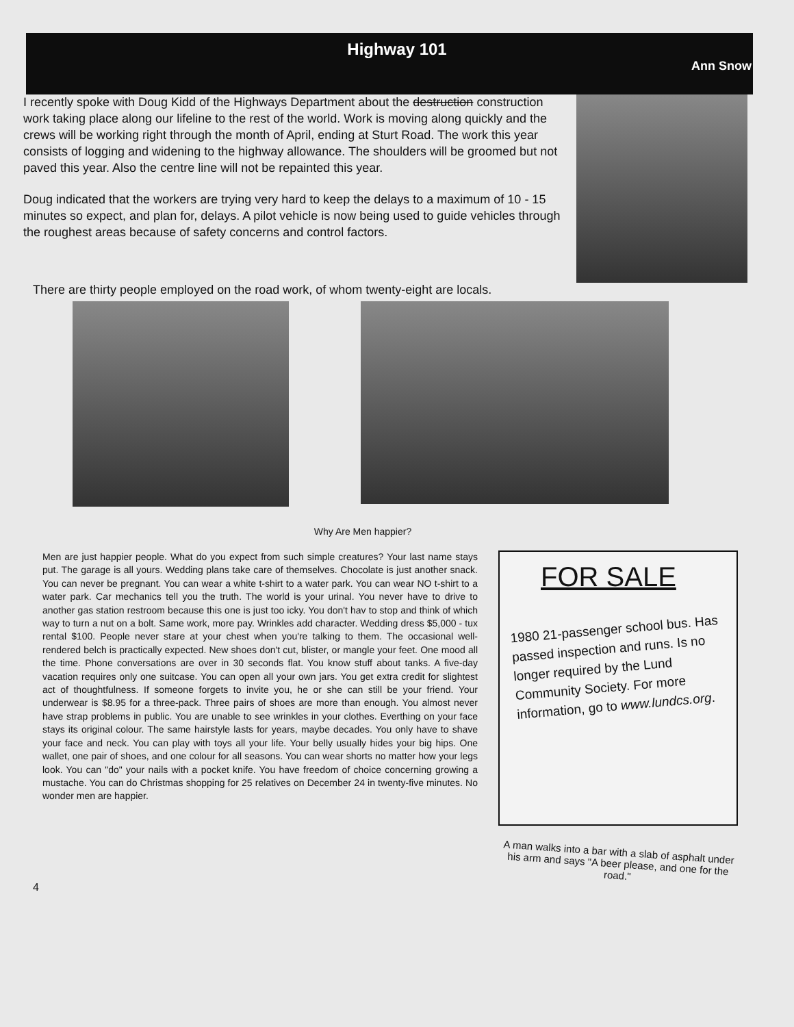Highway 101
Ann Snow
I recently spoke with Doug Kidd of the Highways Department about the destruction construction work taking place along our lifeline to the rest of the world. Work is moving along quickly and the crews will be working right through the month of April, ending at Sturt Road. The work this year consists of logging and widening to the highway allowance. The shoulders will be groomed but not paved this year. Also the centre line will not be repainted this year.
Doug indicated that the workers are trying very hard to keep the delays to a maximum of 10 - 15 minutes so expect, and plan for, delays. A pilot vehicle is now being used to guide vehicles through the roughest areas because of safety concerns and control factors.
There are thirty people employed on the road work, of whom twenty-eight are locals.
Why Are Men happier?
Men are just happier people. What do you expect from such simple creatures? Your last name stays put. The garage is all yours. Wedding plans take care of themselves. Chocolate is just another snack. You can never be pregnant. You can wear a white t-shirt to a water park. You can wear NO t-shirt to a water park. Car mechanics tell you the truth. The world is your urinal. You never have to drive to another gas station restroom because this one is just too icky. You don't hav to stop and think of which way to turn a nut on a bolt. Same work, more pay. Wrinkles add character. Wedding dress $5,000 - tux rental $100. People never stare at your chest when you're talking to them. The occasional well-rendered belch is practically expected. New shoes don't cut, blister, or mangle your feet. One mood all the time. Phone conversations are over in 30 seconds flat. You know stuff about tanks. A five-day vacation requires only one suitcase. You can open all your own jars. You get extra credit for slightest act of thoughtfulness. If someone forgets to invite you, he or she can still be your friend. Your underwear is $8.95 for a three-pack. Three pairs of shoes are more than enough. You almost never have strap problems in public. You are unable to see wrinkles in your clothes. Everthing on your face stays its original colour. The same hairstyle lasts for years, maybe decades. You only have to shave your face and neck. You can play with toys all your life. Your belly usually hides your big hips. One wallet, one pair of shoes, and one colour for all seasons. You can wear shorts no matter how your legs look. You can "do" your nails with a pocket knife. You have freedom of choice concerning growing a mustache. You can do Christmas shopping for 25 relatives on December 24 in twenty-five minutes. No wonder men are happier.
FOR SALE
1980 21-passenger school bus. Has passed inspection and runs. Is no longer required by the Lund Community Society. For more information, go to www.lundcs.org.
A man walks into a bar with a slab of asphalt under his arm and says "A beer please, and one for the road."
4